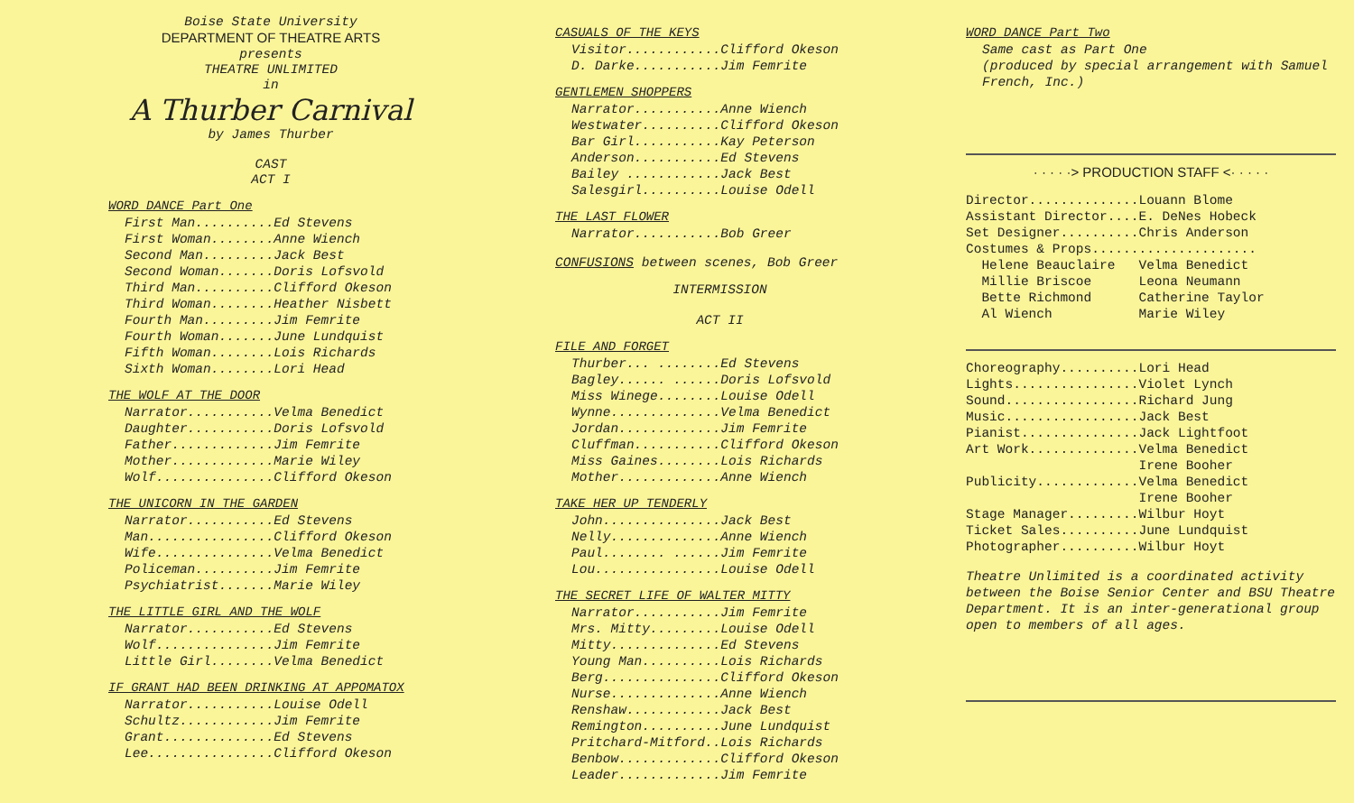Boise State University
DEPARTMENT OF THEATRE ARTS
presents
THEATRE UNLIMITED
in
A Thurber Carnival
by James Thurber
CAST
ACT I
WORD DANCE Part One
First Man..........Ed Stevens First Woman........Anne Wiench Second Man.........Jack Best Second Woman.......Doris Lofsvold Third Man..........Clifford Okeson Third Woman........Heather Nisbett Fourth Man.........Jim Femrite Fourth Woman.......June Lundquist Fifth Woman........Lois Richards Sixth Woman........Lori Head
THE WOLF AT THE DOOR
Narrator...........Velma Benedict Daughter...........Doris Lofsvold Father.............Jim Femrite Mother.............Marie Wiley Wolf...............Clifford Okeson
THE UNICORN IN THE GARDEN
Narrator...........Ed Stevens Man................Clifford Okeson Wife...............Velma Benedict Policeman..........Jim Femrite Psychiatrist.......Marie Wiley
THE LITTLE GIRL AND THE WOLF
Narrator...........Ed Stevens Wolf...............Jim Femrite Little Girl........Velma Benedict
IF GRANT HAD BEEN DRINKING AT APPOMATOX
Narrator...........Louise Odell Schultz............Jim Femrite Grant..............Ed Stevens Lee................Clifford Okeson
CASUALS OF THE KEYS
Visitor............Clifford Okeson D. Darke...........Jim Femrite
GENTLEMEN SHOPPERS
Narrator...........Anne Wiench Westwater..........Clifford Okeson Bar Girl...........Kay Peterson Anderson...........Ed Stevens Bailey ............Jack Best Salesgirl..........Louise Odell
THE LAST FLOWER
Narrator...........Bob Greer
CONFUSIONS between scenes, Bob Greer
INTERMISSION
ACT II
FILE AND FORGET
Thurber... ........Ed Stevens Bagley...... ......Doris Lofsvold Miss Winege........Louise Odell Wynne..............Velma Benedict Jordan.............Jim Femrite Cluffman...........Clifford Okeson Miss Gaines........Lois Richards Mother.............Anne Wiench
TAKE HER UP TENDERLY
John...............Jack Best Nelly..............Anne Wiench Paul........ ......Jim Femrite Lou................Louise Odell
THE SECRET LIFE OF WALTER MITTY
Narrator...........Jim Femrite Mrs. Mitty.........Louise Odell Mitty..............Ed Stevens Young Man..........Lois Richards Berg...............Clifford Okeson Nurse..............Anne Wiench Renshaw............Jack Best Remington..........June Lundquist Pritchard-Mitford..Lois Richards Benbow.............Clifford Okeson Leader.............Jim Femrite
WORD DANCE Part Two
Same cast as Part One
(produced by special arrangement with Samuel French, Inc.)
· · · · ·> PRODUCTION STAFF <· · · · ·
Director..............Louann Blome Assistant Director....E. DeNes Hobeck Set Designer..........Chris Anderson Costumes & Props..................... Helene Beauclaire Velma Benedict Millie Briscoe Leona Neumann Bette Richmond Catherine Taylor Al Wiench Marie Wiley
Choreography..........Lori Head Lights................Violet Lynch Sound.................Richard Jung Music.................Jack Best Pianist...............Jack Lightfoot Art Work..............Velma Benedict Irene Booher Publicity.............Velma Benedict Irene Booher Stage Manager.........Wilbur Hoyt Ticket Sales..........June Lundquist Photographer..........Wilbur Hoyt
Theatre Unlimited is a coordinated activity between the Boise Senior Center and BSU Theatre Department. It is an inter-generational group open to members of all ages.